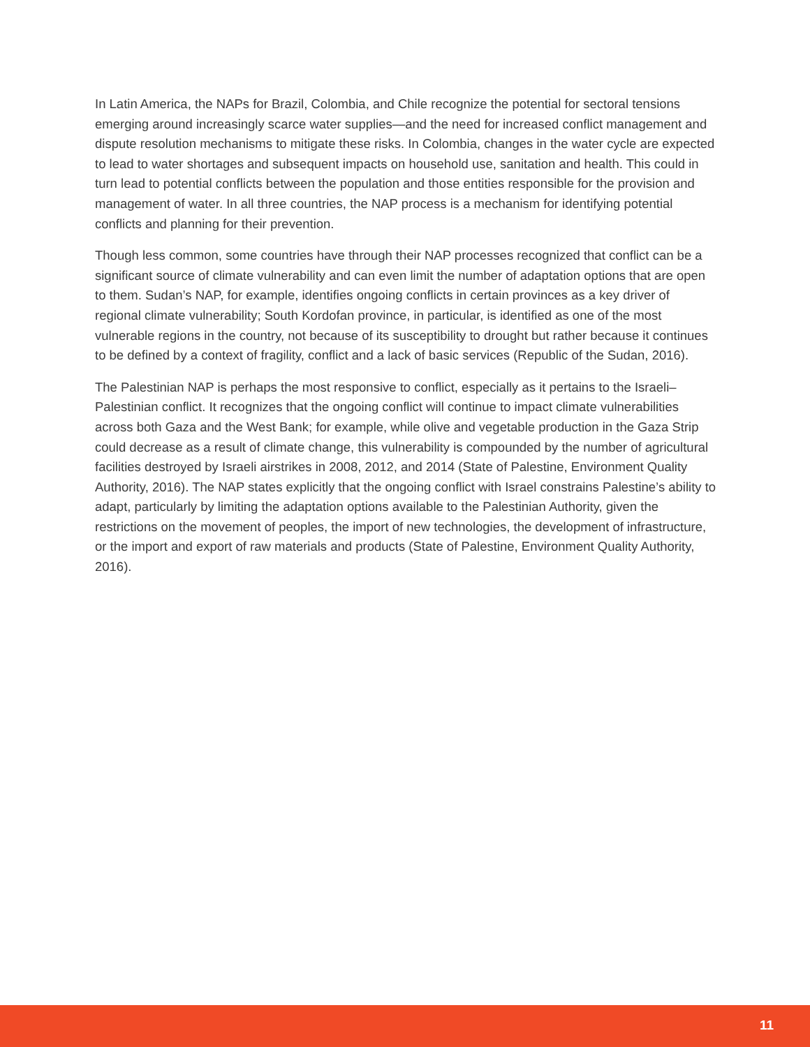In Latin America, the NAPs for Brazil, Colombia, and Chile recognize the potential for sectoral tensions emerging around increasingly scarce water supplies—and the need for increased conflict management and dispute resolution mechanisms to mitigate these risks. In Colombia, changes in the water cycle are expected to lead to water shortages and subsequent impacts on household use, sanitation and health. This could in turn lead to potential conflicts between the population and those entities responsible for the provision and management of water. In all three countries, the NAP process is a mechanism for identifying potential conflicts and planning for their prevention.
Though less common, some countries have through their NAP processes recognized that conflict can be a significant source of climate vulnerability and can even limit the number of adaptation options that are open to them. Sudan’s NAP, for example, identifies ongoing conflicts in certain provinces as a key driver of regional climate vulnerability; South Kordofan province, in particular, is identified as one of the most vulnerable regions in the country, not because of its susceptibility to drought but rather because it continues to be defined by a context of fragility, conflict and a lack of basic services (Republic of the Sudan, 2016).
The Palestinian NAP is perhaps the most responsive to conflict, especially as it pertains to the Israeli–Palestinian conflict. It recognizes that the ongoing conflict will continue to impact climate vulnerabilities across both Gaza and the West Bank; for example, while olive and vegetable production in the Gaza Strip could decrease as a result of climate change, this vulnerability is compounded by the number of agricultural facilities destroyed by Israeli airstrikes in 2008, 2012, and 2014 (State of Palestine, Environment Quality Authority, 2016). The NAP states explicitly that the ongoing conflict with Israel constrains Palestine’s ability to adapt, particularly by limiting the adaptation options available to the Palestinian Authority, given the restrictions on the movement of peoples, the import of new technologies, the development of infrastructure, or the import and export of raw materials and products (State of Palestine, Environment Quality Authority, 2016).
11